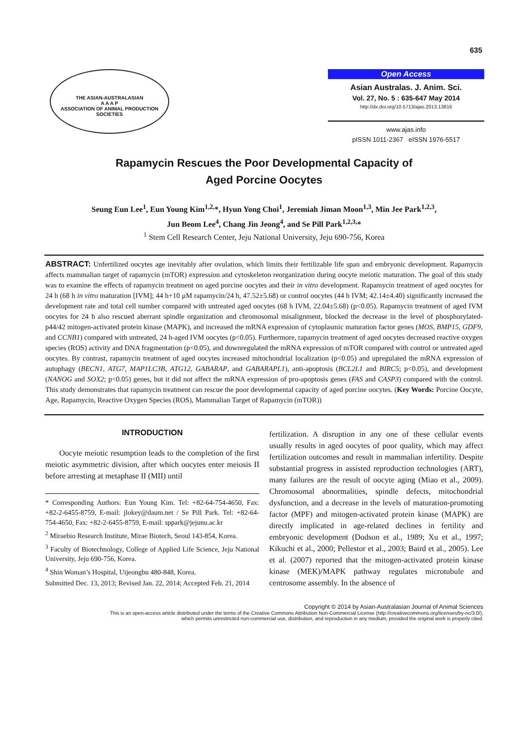635
THE ASIAN-AUSTRALASIAN
A A A P
ASSOCIATION OF ANIMAL PRODUCTION SOCIETIES
Open Access
Asian Australas. J. Anim. Sci.
Vol. 27, No. 5 : 635-647 May 2014
http://dx.doi.org/10.5713/ajas.2013.13816
www.ajas.info
pISSN 1011-2367 eISSN 1976-5517
Rapamycin Rescues the Poor Developmental Capacity of
Aged Porcine Oocytes
Seung Eun Lee<sup>1</sup>, Eun Young Kim<sup>1,2,</sup>*, Hyun Yong Choi<sup>1</sup>, Jeremiah Jiman Moon<sup>1,3</sup>, Min Jee Park<sup>1,2,3</sup>,
Jun Beom Lee<sup>4</sup>, Chang Jin Jeong<sup>4</sup>, and Se Pill Park<sup>1,2,3,</sup>*
<sup>1</sup> Stem Cell Research Center, Jeju National University, Jeju 690-756, Korea
ABSTRACT: Unfertilized oocytes age inevitably after ovulation, which limits their fertilizable life span and embryonic development. Rapamycin affects mammalian target of rapamycin (mTOR) expression and cytoskeleton reorganization during oocyte meiotic maturation. The goal of this study was to examine the effects of rapamycin treatment on aged porcine oocytes and their in vitro development. Rapamycin treatment of aged oocytes for 24 h (68 h in vitro maturation [IVM]; 44 h+10 μM rapamycin/24 h, 47.52±5.68) or control oocytes (44 h IVM; 42.14±4.40) significantly increased the development rate and total cell number compared with untreated aged oocytes (68 h IVM, 22.04±5.68) (p<0.05). Rapamycin treatment of aged IVM oocytes for 24 h also rescued aberrant spindle organization and chromosomal misalignment, blocked the decrease in the level of phosphorylated-p44/42 mitogen-activated protein kinase (MAPK), and increased the mRNA expression of cytoplasmic maturation factor genes (MOS, BMP15, GDF9, and CCNB1) compared with untreated, 24 h-aged IVM oocytes (p<0.05). Furthermore, rapamycin treatment of aged oocytes decreased reactive oxygen species (ROS) activity and DNA fragmentation (p<0.05), and downregulated the mRNA expression of mTOR compared with control or untreated aged oocytes. By contrast, rapamycin treatment of aged oocytes increased mitochondrial localization (p<0.05) and upregulated the mRNA expression of autophagy (BECN1, ATG7, MAP1LC3B, ATG12, GABARAP, and GABARAPL1), anti-apoptosis (BCL2L1 and BIRC5; p<0.05), and development (NANOG and SOX2; p<0.05) genes, but it did not affect the mRNA expression of pro-apoptosis genes (FAS and CASP3) compared with the control. This study demonstrates that rapamycin treatment can rescue the poor developmental capacity of aged porcine oocytes. (Key Words: Porcine Oocyte, Age, Rapamycin, Reactive Oxygen Species (ROS), Mammalian Target of Rapamycin (mTOR))
INTRODUCTION
Oocyte meiotic resumption leads to the completion of the first meiotic asymmetric division, after which oocytes enter meiosis II before arresting at metaphase II (MII) until
* Corresponding Authors: Eun Young Kim. Tel: +82-64-754-4650, Fax: +82-2-6455-8759, E-mail: jlokey@daum.net / Se Pill Park. Tel: +82-64-754-4650, Fax: +82-2-6455-8759, E-mail: sppark@jejunu.ac.kr
<sup>2</sup> Miraebio Research Institute, Mirae Biotech, Seoul 143-854, Korea.
<sup>3</sup> Faculty of Biotechnology, College of Applied Life Science, Jeju National University, Jeju 690-756, Korea.
<sup>4</sup> Shin Woman’s Hospital, Uijeongbu 480-848, Korea.
Submitted Dec. 13, 2013; Revised Jan. 22, 2014; Accepted Feb. 21, 2014
fertilization. A disruption in any one of these cellular events usually results in aged oocytes of poor quality, which may affect fertilization outcomes and result in mammalian infertility. Despite substantial progress in assisted reproduction technologies (ART), many failures are the result of oocyte aging (Miao et al., 2009). Chromosomal abnormalities, spindle defects, mitochondrial dysfunction, and a decrease in the levels of maturation-promoting factor (MPF) and mitogen-activated protein kinase (MAPK) are directly implicated in age-related declines in fertility and embryonic development (Dodson et al., 1989; Xu et al., 1997; Kikuchi et al., 2000; Pellestor et al., 2003; Baird et al., 2005). Lee et al. (2007) reported that the mitogen-activated protein kinase kinase (MEK)/MAPK pathway regulates microtubule and centrosome assembly. In the absence of
Copyright © 2014 by Asian-Australasian Journal of Animal Sciences
This is an open-access article distributed under the terms of the Creative Commons Attribution Non-Commercial License (http://creativecommons.org/licenses/by-nc/3.0/),
which permits unrestricted non-commercial use, distribution, and reproduction in any medium, provided the original work is properly cited.